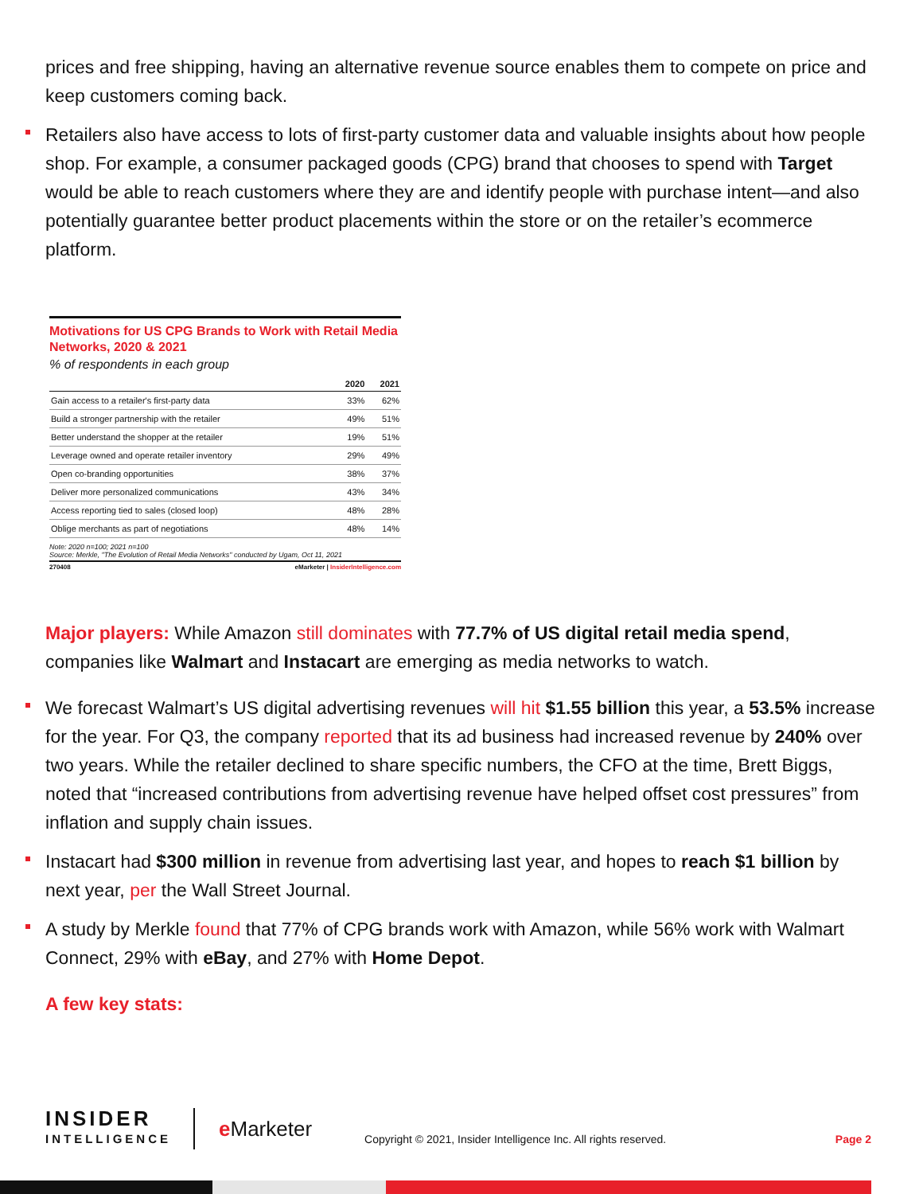prices and free shipping, having an alternative revenue source enables them to compete on price and keep customers coming back.
Retailers also have access to lots of first-party customer data and valuable insights about how people shop. For example, a consumer packaged goods (CPG) brand that chooses to spend with Target would be able to reach customers where they are and identify people with purchase intent—and also potentially guarantee better product placements within the store or on the retailer’s ecommerce platform.
Motivations for US CPG Brands to Work with Retail Media Networks, 2020 & 2021
% of respondents in each group
| | 2020 | 2021 |
| --- | --- | --- |
| Gain access to a retailer's first-party data | 33% | 62% |
| Build a stronger partnership with the retailer | 49% | 51% |
| Better understand the shopper at the retailer | 19% | 51% |
| Leverage owned and operate retailer inventory | 29% | 49% |
| Open co-branding opportunities | 38% | 37% |
| Deliver more personalized communications | 43% | 34% |
| Access reporting tied to sales (closed loop) | 48% | 28% |
| Oblige merchants as part of negotiations | 48% | 14% |
Note: 2020 n=100; 2021 n=100
Source: Merkle, "The Evolution of Retail Media Networks" conducted by Ugam, Oct 11, 2021
270408 eMarketer | InsiderIntelligence.com
Major players: While Amazon still dominates with 77.7% of US digital retail media spend, companies like Walmart and Instacart are emerging as media networks to watch.
We forecast Walmart’s US digital advertising revenues will hit $1.55 billion this year, a 53.5% increase for the year. For Q3, the company reported that its ad business had increased revenue by 240% over two years. While the retailer declined to share specific numbers, the CFO at the time, Brett Biggs, noted that “increased contributions from advertising revenue have helped offset cost pressures” from inflation and supply chain issues.
Instacart had $300 million in revenue from advertising last year, and hopes to reach $1 billion by next year, per the Wall Street Journal.
A study by Merkle found that 77% of CPG brands work with Amazon, while 56% work with Walmart Connect, 29% with eBay, and 27% with Home Depot.
A few key stats:
INSIDER
INTELLIGENCE
e Marketer
Copyright © 2021, Insider Intelligence Inc. All rights reserved.
Page 2